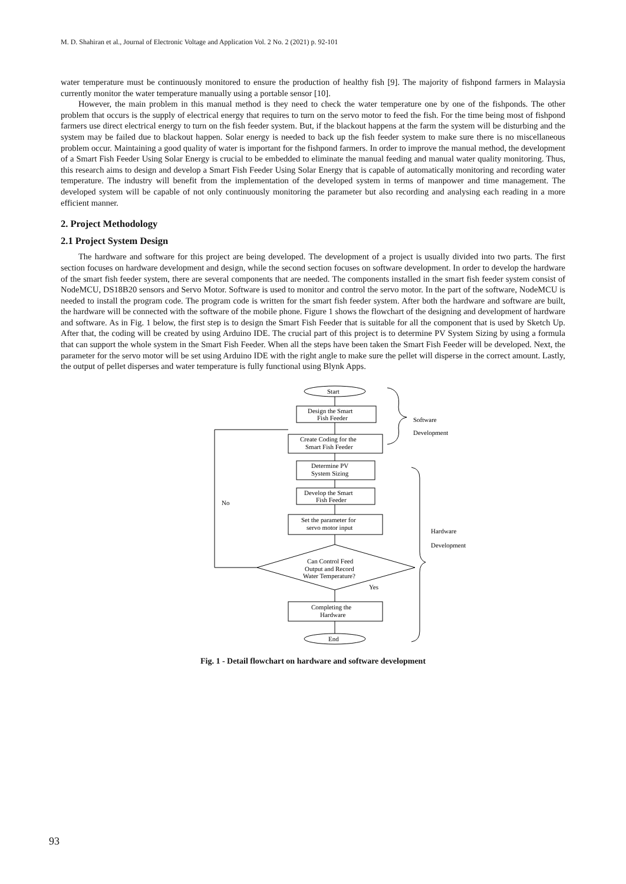M. D. Shahiran et al., Journal of Electronic Voltage and Application Vol. 2 No. 2 (2021) p. 92-101
water temperature must be continuously monitored to ensure the production of healthy fish [9]. The majority of fishpond farmers in Malaysia currently monitor the water temperature manually using a portable sensor [10].
However, the main problem in this manual method is they need to check the water temperature one by one of the fishponds. The other problem that occurs is the supply of electrical energy that requires to turn on the servo motor to feed the fish. For the time being most of fishpond farmers use direct electrical energy to turn on the fish feeder system. But, if the blackout happens at the farm the system will be disturbing and the system may be failed due to blackout happen. Solar energy is needed to back up the fish feeder system to make sure there is no miscellaneous problem occur. Maintaining a good quality of water is important for the fishpond farmers. In order to improve the manual method, the development of a Smart Fish Feeder Using Solar Energy is crucial to be embedded to eliminate the manual feeding and manual water quality monitoring. Thus, this research aims to design and develop a Smart Fish Feeder Using Solar Energy that is capable of automatically monitoring and recording water temperature. The industry will benefit from the implementation of the developed system in terms of manpower and time management. The developed system will be capable of not only continuously monitoring the parameter but also recording and analysing each reading in a more efficient manner.
2. Project Methodology
2.1 Project System Design
The hardware and software for this project are being developed. The development of a project is usually divided into two parts. The first section focuses on hardware development and design, while the second section focuses on software development. In order to develop the hardware of the smart fish feeder system, there are several components that are needed. The components installed in the smart fish feeder system consist of NodeMCU, DS18B20 sensors and Servo Motor. Software is used to monitor and control the servo motor. In the part of the software, NodeMCU is needed to install the program code. The program code is written for the smart fish feeder system. After both the hardware and software are built, the hardware will be connected with the software of the mobile phone. Figure 1 shows the flowchart of the designing and development of hardware and software. As in Fig. 1 below, the first step is to design the Smart Fish Feeder that is suitable for all the component that is used by Sketch Up. After that, the coding will be created by using Arduino IDE. The crucial part of this project is to determine PV System Sizing by using a formula that can support the whole system in the Smart Fish Feeder. When all the steps have been taken the Smart Fish Feeder will be developed. Next, the parameter for the servo motor will be set using Arduino IDE with the right angle to make sure the pellet will disperse in the correct amount. Lastly, the output of pellet disperses and water temperature is fully functional using Blynk Apps.
Start
Design the Smart
Fish Feeder
Create Coding for the
Smart Fish Feeder
Determine PV
System Sizing
Develop the Smart
Fish Feeder
Set the parameter for
servo motor input
Can Control Feed
Output and Record
Water Temperature?
Yes
No
Completing the
Hardware
End
Software
Development
Hardware
Development
Fig. 1 - Detail flowchart on hardware and software development
93